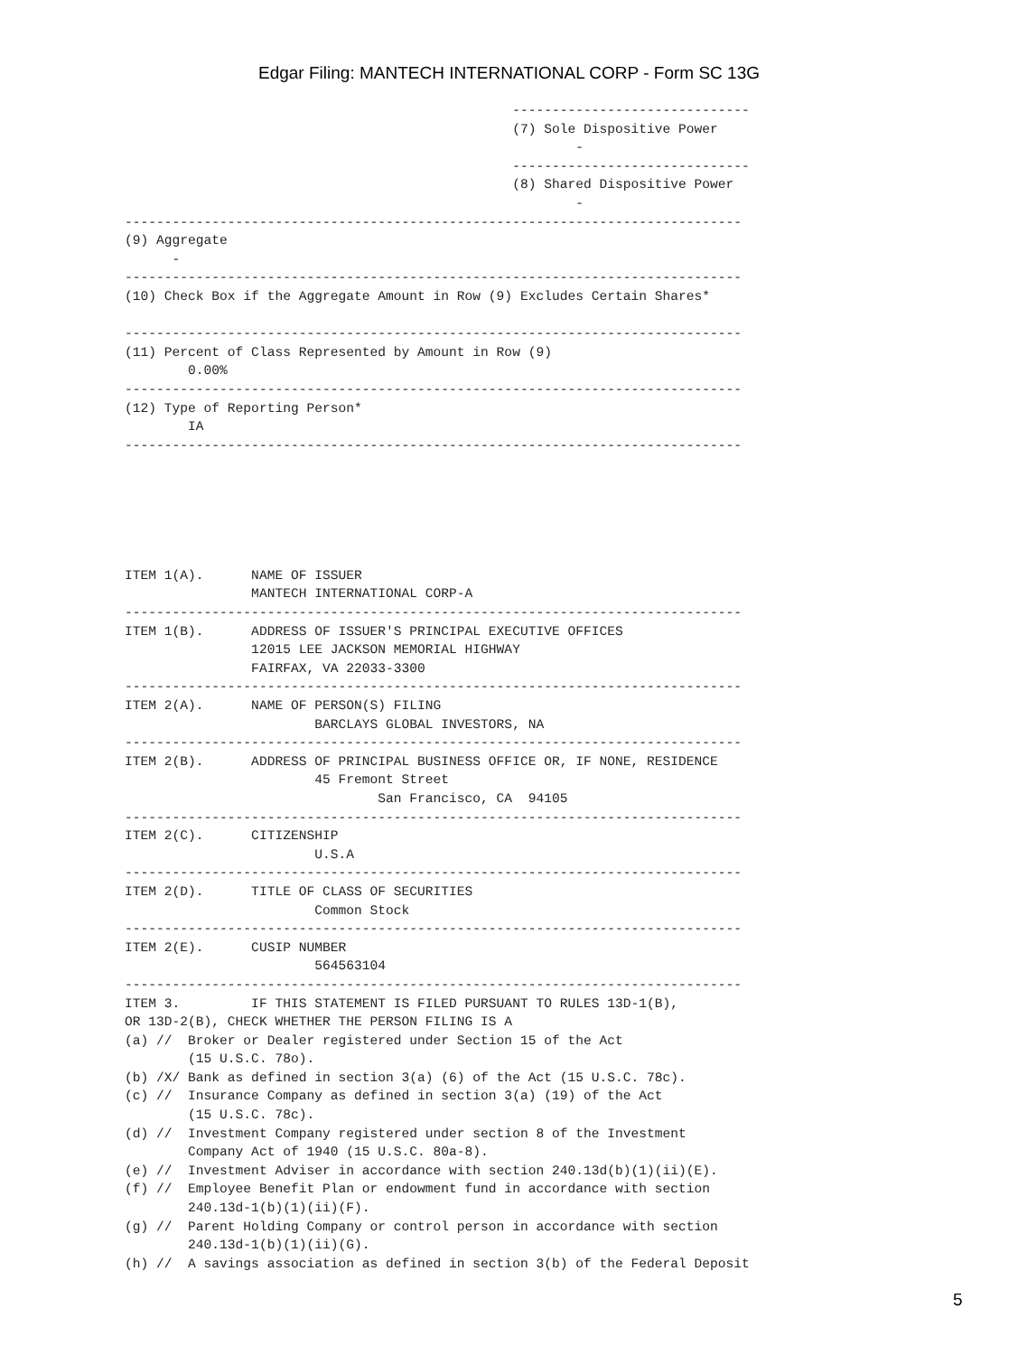Edgar Filing: MANTECH INTERNATIONAL CORP - Form SC 13G
                                                 ------------------------------
                                                 (7) Sole Dispositive Power
                                                         -
                                                 ------------------------------
                                                 (8) Shared Dispositive Power
                                                         -
------------------------------------------------------------------------------
(9) Aggregate
      -
------------------------------------------------------------------------------
(10) Check Box if the Aggregate Amount in Row (9) Excludes Certain Shares*

------------------------------------------------------------------------------
(11) Percent of Class Represented by Amount in Row (9)
        0.00%
------------------------------------------------------------------------------
(12) Type of Reporting Person*
        IA
------------------------------------------------------------------------------






ITEM 1(A).      NAME OF ISSUER
                MANTECH INTERNATIONAL CORP-A
------------------------------------------------------------------------------
ITEM 1(B).      ADDRESS OF ISSUER'S PRINCIPAL EXECUTIVE OFFICES
                12015 LEE JACKSON MEMORIAL HIGHWAY
                FAIRFAX, VA 22033-3300
------------------------------------------------------------------------------
ITEM 2(A).      NAME OF PERSON(S) FILING
                        BARCLAYS GLOBAL INVESTORS, NA
------------------------------------------------------------------------------
ITEM 2(B).      ADDRESS OF PRINCIPAL BUSINESS OFFICE OR, IF NONE, RESIDENCE
                        45 Fremont Street
                                San Francisco, CA  94105
------------------------------------------------------------------------------
ITEM 2(C).      CITIZENSHIP
                        U.S.A
------------------------------------------------------------------------------
ITEM 2(D).      TITLE OF CLASS OF SECURITIES
                        Common Stock
------------------------------------------------------------------------------
ITEM 2(E).      CUSIP NUMBER
                        564563104
------------------------------------------------------------------------------
ITEM 3.         IF THIS STATEMENT IS FILED PURSUANT TO RULES 13D-1(B),
OR 13D-2(B), CHECK WHETHER THE PERSON FILING IS A
(a) //  Broker or Dealer registered under Section 15 of the Act
        (15 U.S.C. 78o).
(b) /X/ Bank as defined in section 3(a) (6) of the Act (15 U.S.C. 78c).
(c) //  Insurance Company as defined in section 3(a) (19) of the Act
        (15 U.S.C. 78c).
(d) //  Investment Company registered under section 8 of the Investment
        Company Act of 1940 (15 U.S.C. 80a-8).
(e) //  Investment Adviser in accordance with section 240.13d(b)(1)(ii)(E).
(f) //  Employee Benefit Plan or endowment fund in accordance with section
        240.13d-1(b)(1)(ii)(F).
(g) //  Parent Holding Company or control person in accordance with section
        240.13d-1(b)(1)(ii)(G).
(h) //  A savings association as defined in section 3(b) of the Federal Deposit
5